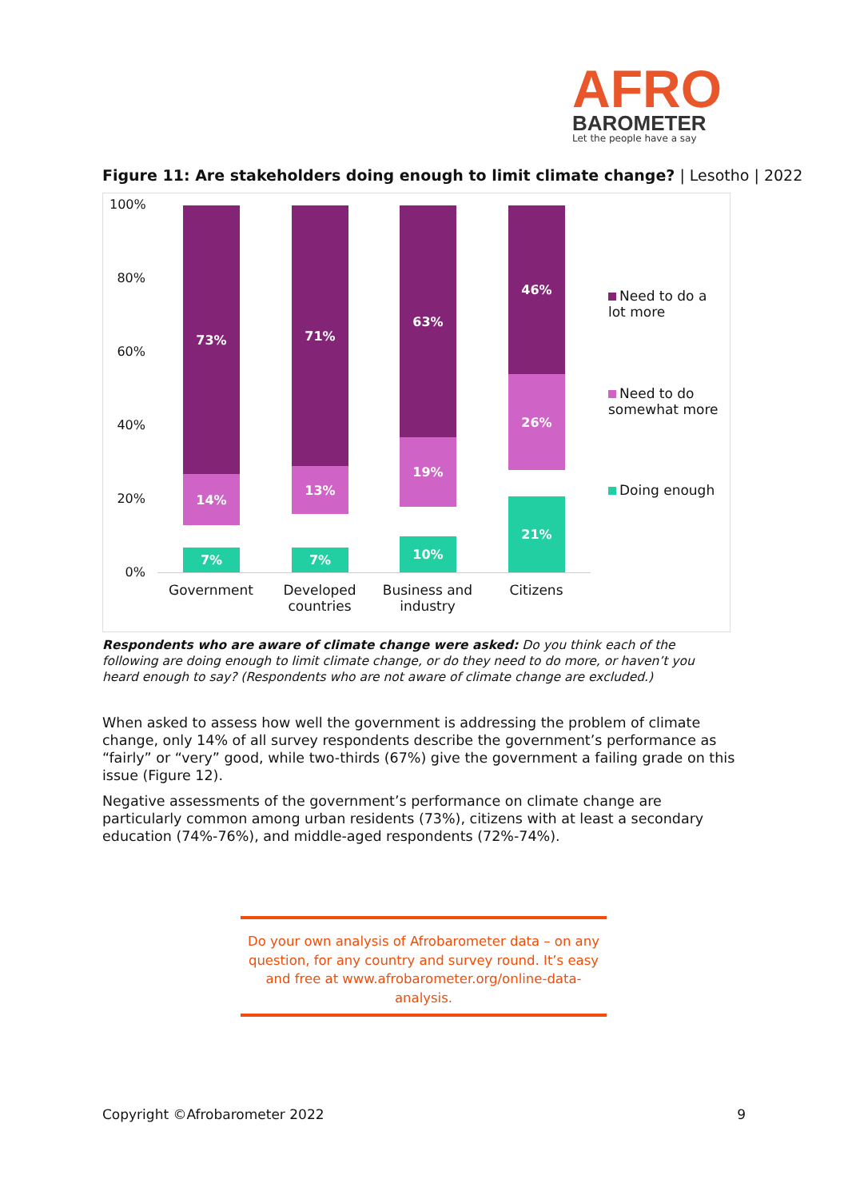AFRO
BAROMETER
Let the people have a say
Figure 11: Are stakeholders doing enough to limit climate change? | Lesotho | 2022
100%
80%
60%
40%
20%
0%
73%
14%
7%
71%
13%
7%
63%
19%
10%
46%
26%
21%
Government
Developed countries
Business and industry
Citizens
Need to do a lot more
Need to do somewhat more
Doing enough
Respondents who are aware of climate change were asked: Do you think each of the following are doing enough to limit climate change, or do they need to do more, or haven’t you heard enough to say? (Respondents who are not aware of climate change are excluded.)
When asked to assess how well the government is addressing the problem of climate change, only 14% of all survey respondents describe the government’s performance as “fairly” or “very” good, while two-thirds (67%) give the government a failing grade on this issue (Figure 12).
Negative assessments of the government’s performance on climate change are particularly common among urban residents (73%), citizens with at least a secondary education (74%-76%), and middle-aged respondents (72%-74%).
Do your own analysis of Afrobarometer data – on any question, for any country and survey round. It’s easy and free at www.afrobarometer.org/online-data-analysis.
Copyright ©Afrobarometer 2022 9